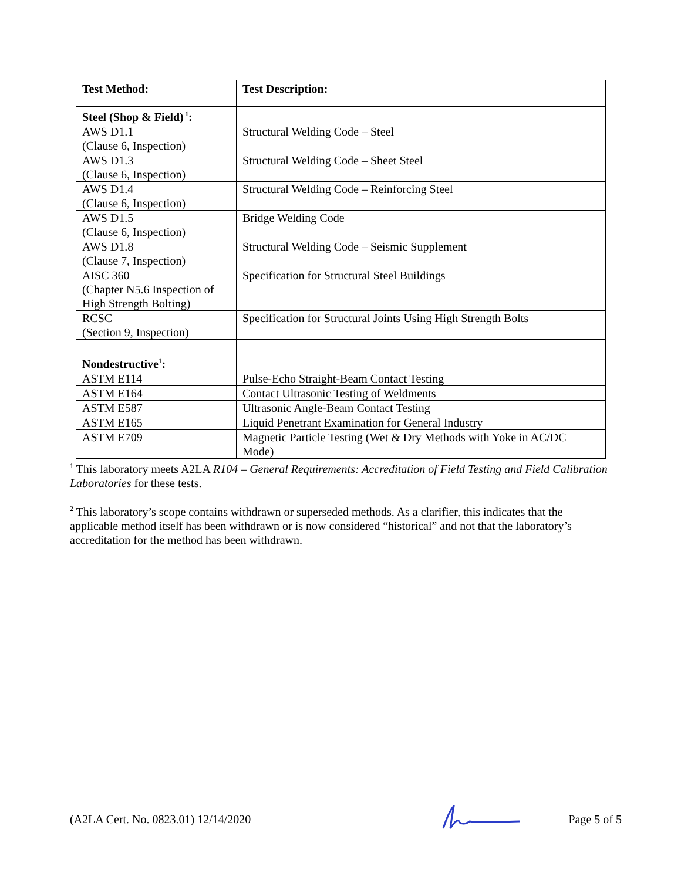| Test Method: | Test Description: |
| --- | --- |
| Steel (Shop & Field)<sup>1</sup>: | |
| AWS D1.1 (Clause 6, Inspection) | Structural Welding Code – Steel |
| AWS D1.3 (Clause 6, Inspection) | Structural Welding Code – Sheet Steel |
| AWS D1.4 (Clause 6, Inspection) | Structural Welding Code – Reinforcing Steel |
| AWS D1.5 (Clause 6, Inspection) | Bridge Welding Code |
| AWS D1.8 (Clause 7, Inspection) | Structural Welding Code – Seismic Supplement |
| AISC 360 (Chapter N5.6 Inspection of High Strength Bolting) | Specification for Structural Steel Buildings |
| RCSC (Section 9, Inspection) | Specification for Structural Joints Using High Strength Bolts |
| Nondestructive<sup>1</sup>: | |
| ASTM E114 | Pulse-Echo Straight-Beam Contact Testing |
| ASTM E164 | Contact Ultrasonic Testing of Weldments |
| ASTM E587 | Ultrasonic Angle-Beam Contact Testing |
| ASTM E165 | Liquid Penetrant Examination for General Industry |
| ASTM E709 | Magnetic Particle Testing (Wet & Dry Methods with Yoke in AC/DC Mode) |
<sup>1</sup> This laboratory meets A2LA R104 – General Requirements: Accreditation of Field Testing and Field Calibration Laboratories for these tests.
<sup>2</sup> This laboratory’s scope contains withdrawn or superseded methods. As a clarifier, this indicates that the applicable method itself has been withdrawn or is now considered “historical” and not that the laboratory’s accreditation for the method has been withdrawn.
(A2LA Cert. No. 0823.01) 12/14/2020 Page 5 of 5